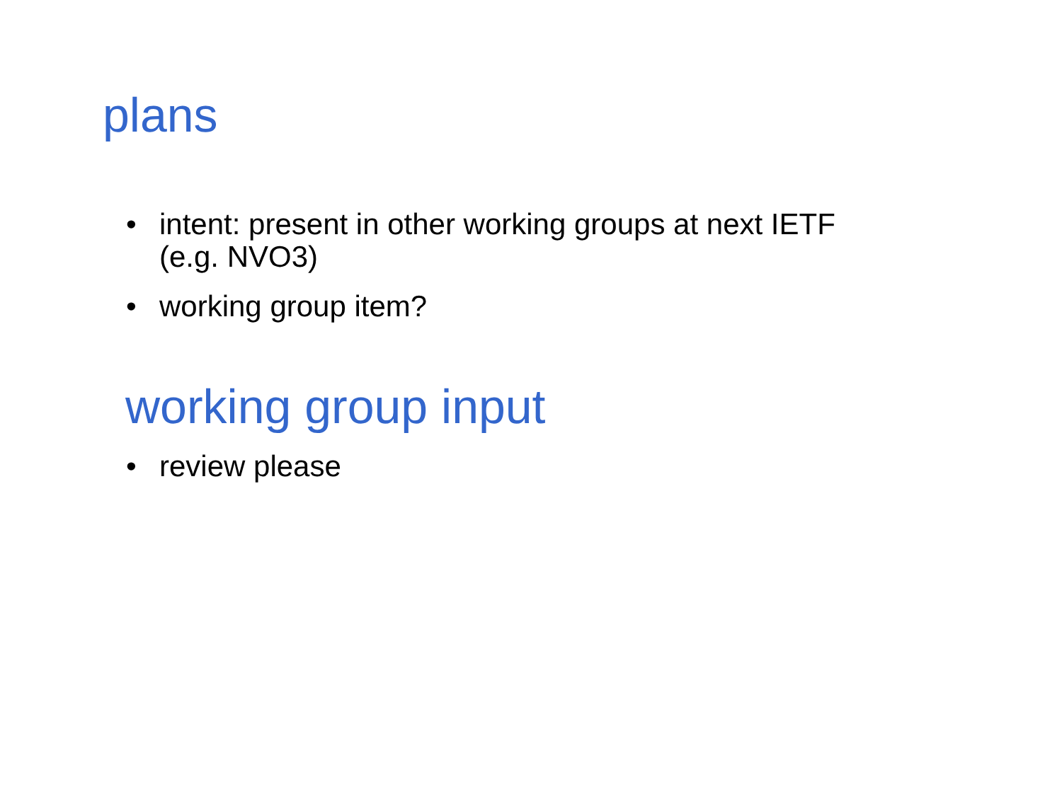plans
• intent: present in other working groups at next IETF
(e.g. NVO3)
• working group item?
working group input
• review please